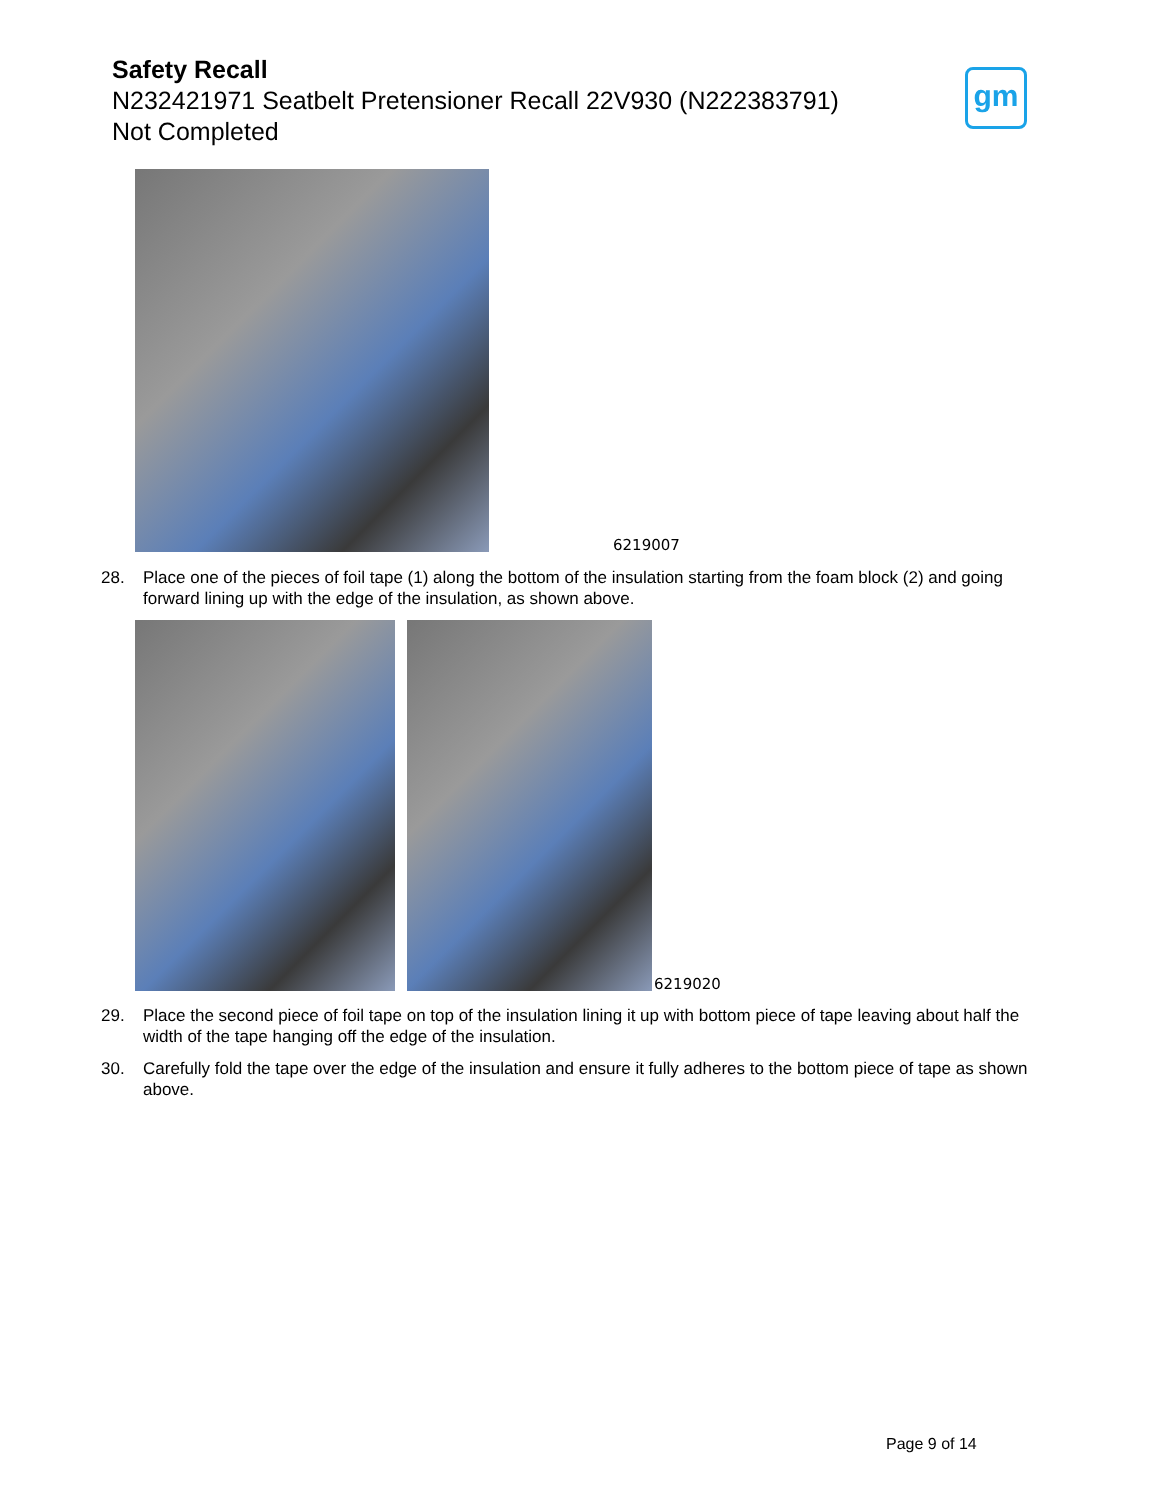Safety Recall
N232421971 Seatbelt Pretensioner Recall 22V930 (N222383791)
Not Completed
gm
6219007
28. Place one of the pieces of foil tape (1) along the bottom of the insulation starting from the foam block (2) and going forward lining up with the edge of the insulation, as shown above.
6219020
29. Place the second piece of foil tape on top of the insulation lining it up with bottom piece of tape leaving about half the width of the tape hanging off the edge of the insulation.
30. Carefully fold the tape over the edge of the insulation and ensure it fully adheres to the bottom piece of tape as shown above.
Page 9 of 14